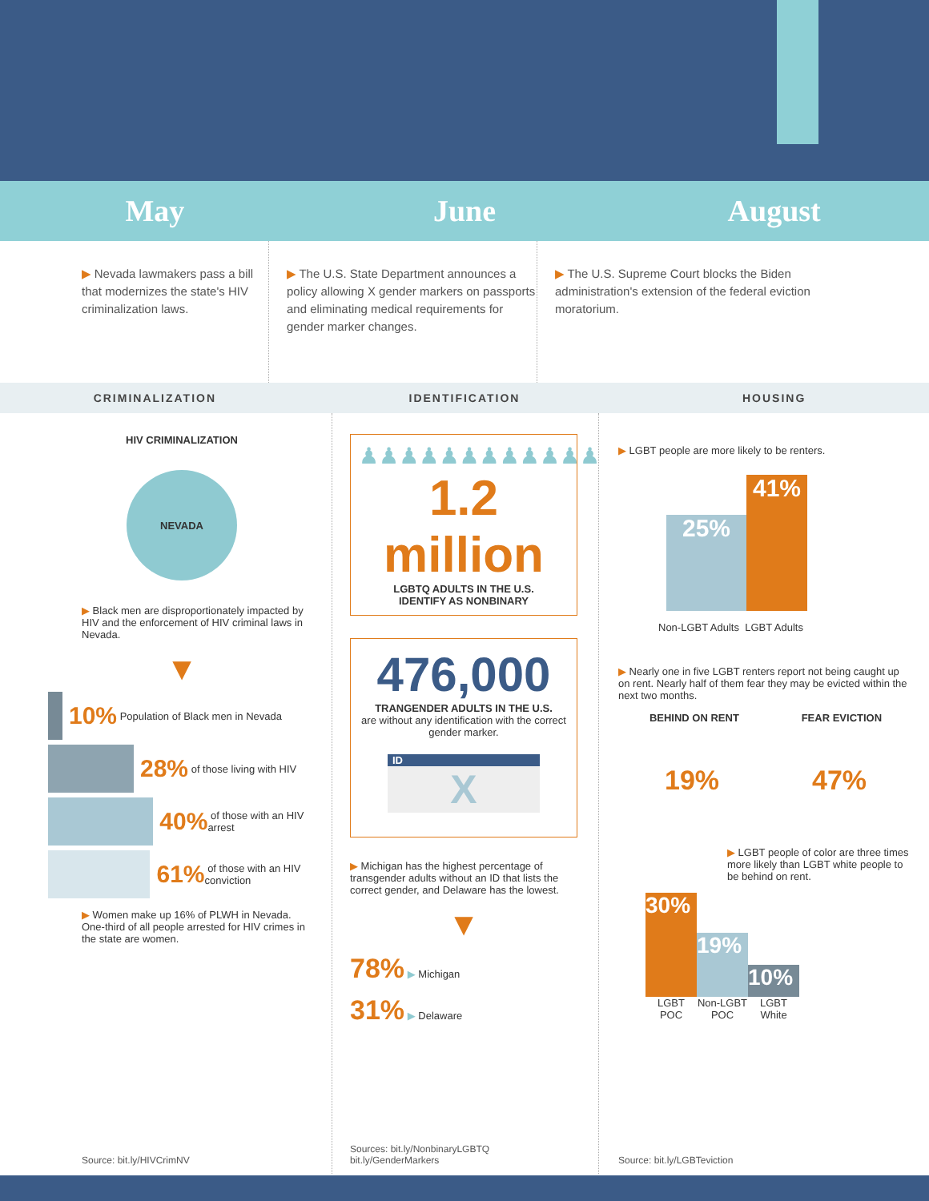May June August
▶ Nevada lawmakers pass a bill that modernizes the state's HIV criminalization laws.
▶ The U.S. State Department announces a policy allowing X gender markers on passports and eliminating medical requirements for gender marker changes.
▶ The U.S. Supreme Court blocks the Biden administration's extension of the federal eviction moratorium.
CRIMINALIZATION IDENTIFICATION HOUSING
HIV CRIMINALIZATION
NEVADA
▶ Black men are disproportionately impacted by HIV and the enforcement of HIV criminal laws in Nevada.
▼
10% Population of Black men in Nevada
28% of those living with HIV
40% of those with an HIV arrest
61% of those with an HIV conviction
▶ Women make up 16% of PLWH in Nevada. One-third of all people arrested for HIV crimes in the state are women.
Source: bit.ly/HIVCrimNV
♟♟♟♟♟♟♟♟♟♟♟♟
1.2 million
LGBTQ ADULTS IN THE U.S.
IDENTIFY AS NONBINARY
476,000
TRANGENDER ADULTS IN THE U.S.
are without any identification with the correct gender marker.
ID
X
▶ Michigan has the highest percentage of transgender adults without an ID that lists the correct gender, and Delaware has the lowest.
▼
78% ▶ Michigan
31% ▶ Delaware
Sources: bit.ly/NonbinaryLGBTQ
bit.ly/GenderMarkers
▶ LGBT people are more likely to be renters.
25%
41%
Non-LGBT Adults LGBT Adults
▶ Nearly one in five LGBT renters report not being caught up on rent. Nearly half of them fear they may be evicted within the next two months.
BEHIND ON RENT FEAR EVICTION
19% 47%
▶ LGBT people of color are three times more likely than LGBT white people to be behind on rent.
30%
19%
10%
LGBT POC Non-LGBT POC LGBT White
Source: bit.ly/LGBTeviction